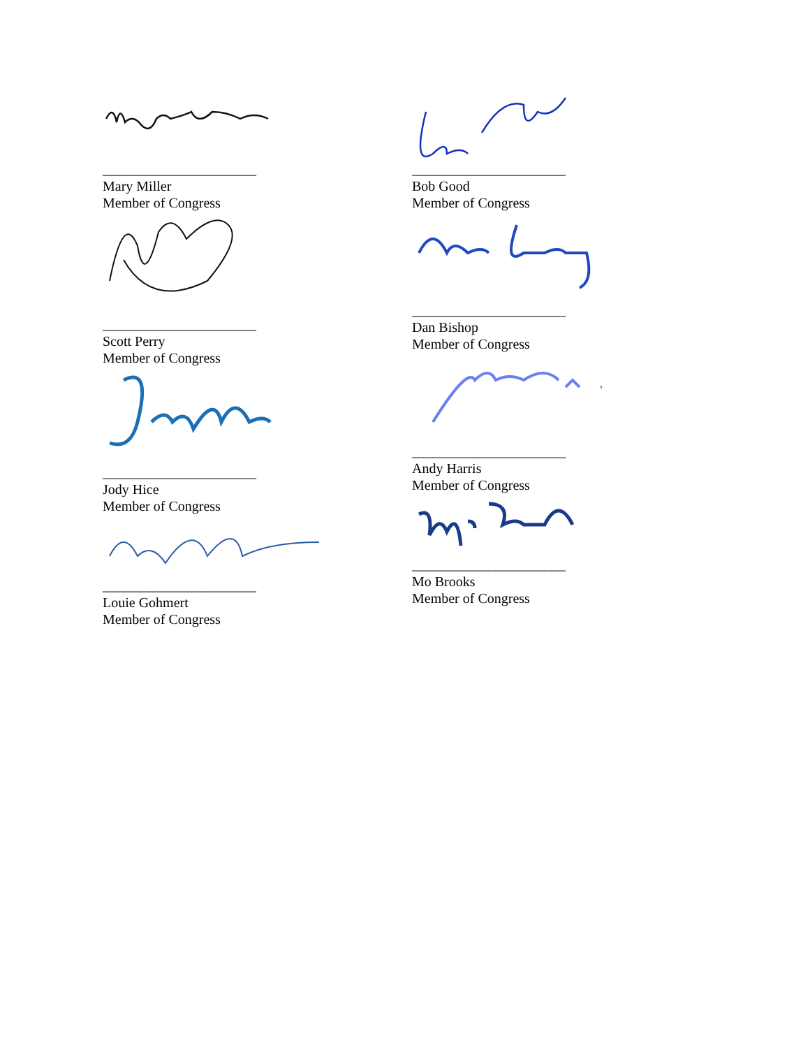______________________
Mary Miller
Member of Congress
______________________
Scott Perry
Member of Congress
______________________
Jody Hice
Member of Congress
______________________
Louie Gohmert
Member of Congress
______________________
Bob Good
Member of Congress
______________________
Dan Bishop
Member of Congress
______________________
Andy Harris
Member of Congress
______________________
Mo Brooks
Member of Congress